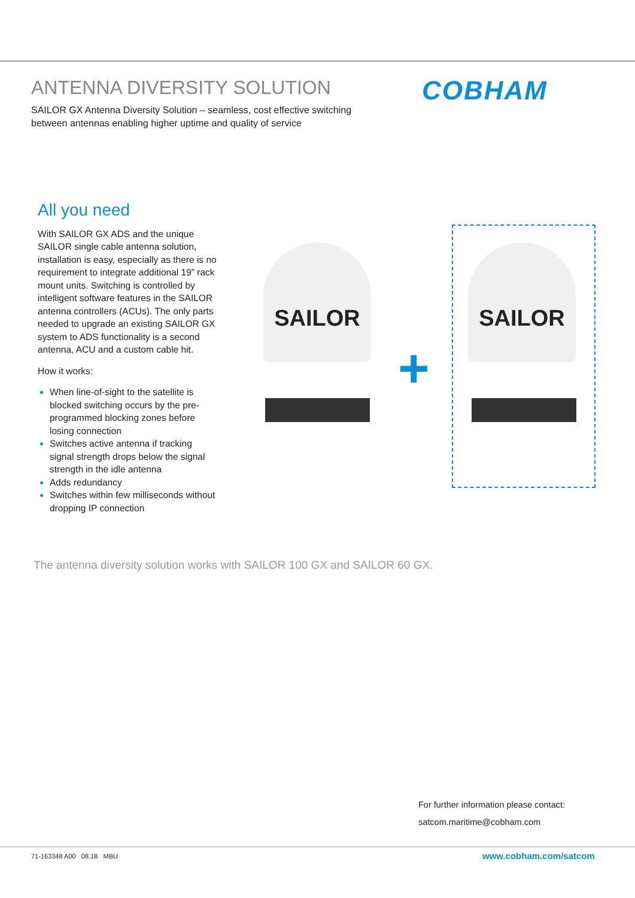ANTENNA DIVERSITY SOLUTION
SAILOR GX Antenna Diversity Solution – seamless, cost effective switching between antennas enabling higher uptime and quality of service
COBHAM
All you need
With SAILOR GX ADS and the unique SAILOR single cable antenna solution, installation is easy, especially as there is no requirement to integrate additional 19” rack mount units. Switching is controlled by intelligent software features in the SAILOR antenna controllers (ACUs). The only parts needed to upgrade an existing SAILOR GX system to ADS functionality is a second antenna, ACU and a custom cable hit.
How it works:
When line-of-sight to the satellite is blocked switching occurs by the pre-programmed blocking zones before losing connection
Switches active antenna if tracking signal strength drops below the signal strength in the idle antenna
Adds redundancy
Switches within few milliseconds without dropping IP connection
SAILOR
+
SAILOR
The antenna diversity solution works with SAILOR 100 GX and SAILOR 60 GX.
For further information please contact:
satcom.maritime@cobham.com
71-163348 A00 08.18 MBU www.cobham.com/satcom